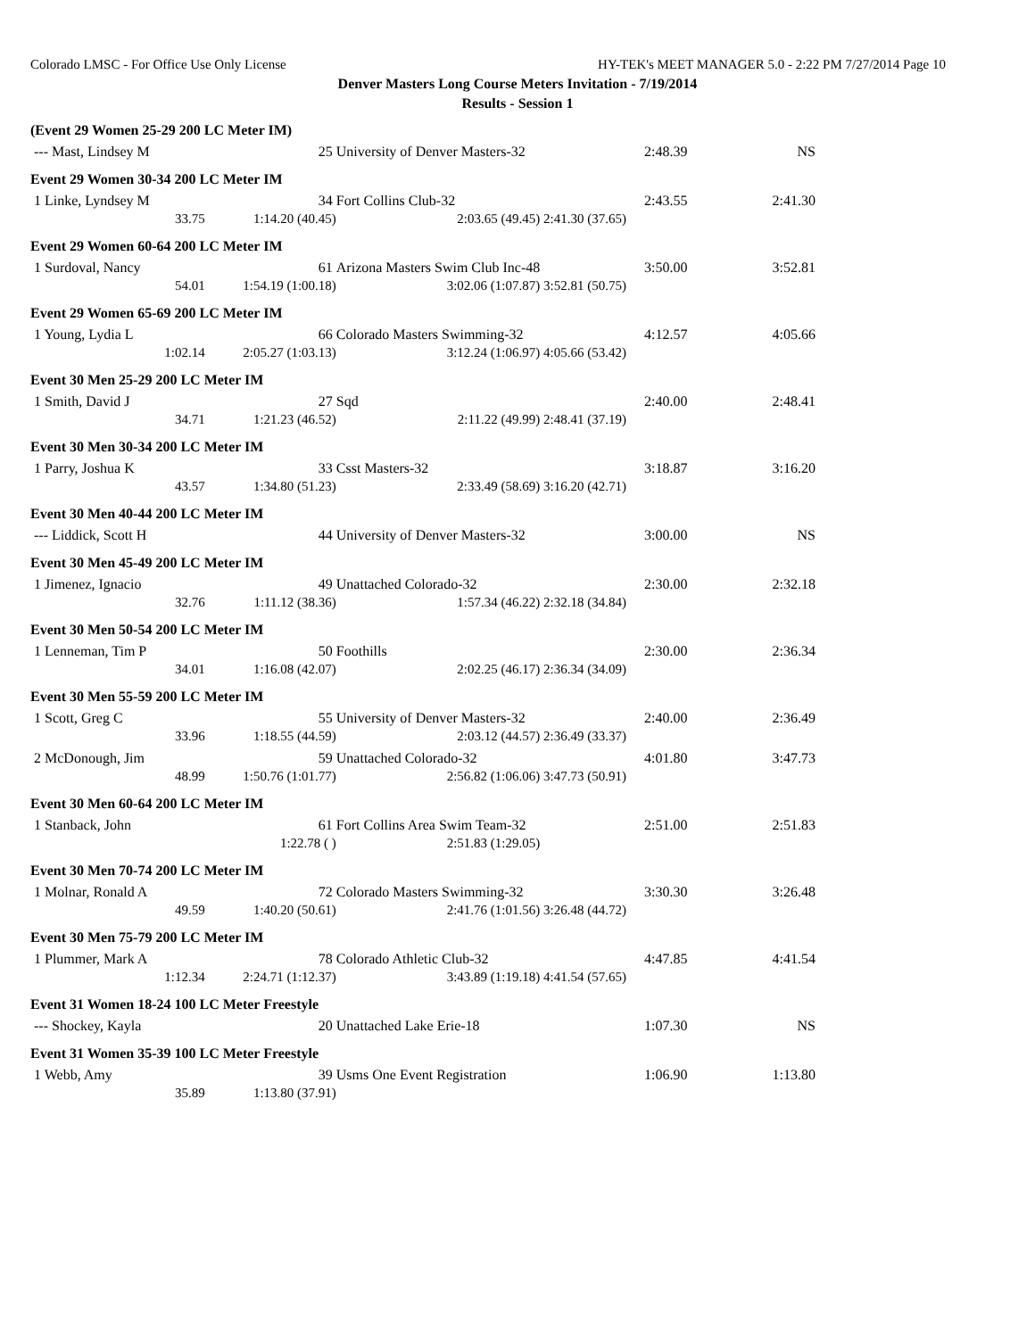Colorado LMSC - For Office Use Only License HY-TEK's MEET MANAGER 5.0 - 2:22 PM 7/27/2014 Page 10
Denver Masters Long Course Meters Invitation - 7/19/2014
Results - Session 1
| (Event 29 Women 25-29 200 LC Meter IM) | | | | |
| --- Mast, Lindsey M | 25 | University of Denver Masters-32 | 2:48.39 | NS |
| Event 29 Women 30-34 200 LC Meter IM | | | | |
| 1 Linke, Lyndsey M | 34 | Fort Collins Club-32 | 2:43.55 | 2:41.30 |
| 33.75 | 1:14.20 (40.45) | 2:03.65 (49.45) | 2:41.30 (37.65) | |
| Event 29 Women 60-64 200 LC Meter IM | | | | |
| 1 Surdoval, Nancy | 61 | Arizona Masters Swim Club Inc-48 | 3:50.00 | 3:52.81 |
| 54.01 | 1:54.19 (1:00.18) | 3:02.06 (1:07.87) | 3:52.81 (50.75) | |
| Event 29 Women 65-69 200 LC Meter IM | | | | |
| 1 Young, Lydia L | 66 | Colorado Masters Swimming-32 | 4:12.57 | 4:05.66 |
| 1:02.14 | 2:05.27 (1:03.13) | 3:12.24 (1:06.97) | 4:05.66 (53.42) | |
| Event 30 Men 25-29 200 LC Meter IM | | | | |
| 1 Smith, David J | 27 | Sqd | 2:40.00 | 2:48.41 |
| 34.71 | 1:21.23 (46.52) | 2:11.22 (49.99) | 2:48.41 (37.19) | |
| Event 30 Men 30-34 200 LC Meter IM | | | | |
| 1 Parry, Joshua K | 33 | Csst Masters-32 | 3:18.87 | 3:16.20 |
| 43.57 | 1:34.80 (51.23) | 2:33.49 (58.69) | 3:16.20 (42.71) | |
| Event 30 Men 40-44 200 LC Meter IM | | | | |
| --- Liddick, Scott H | 44 | University of Denver Masters-32 | 3:00.00 | NS |
| Event 30 Men 45-49 200 LC Meter IM | | | | |
| 1 Jimenez, Ignacio | 49 | Unattached Colorado-32 | 2:30.00 | 2:32.18 |
| 32.76 | 1:11.12 (38.36) | 1:57.34 (46.22) | 2:32.18 (34.84) | |
| Event 30 Men 50-54 200 LC Meter IM | | | | |
| 1 Lenneman, Tim P | 50 | Foothills | 2:30.00 | 2:36.34 |
| 34.01 | 1:16.08 (42.07) | 2:02.25 (46.17) | 2:36.34 (34.09) | |
| Event 30 Men 55-59 200 LC Meter IM | | | | |
| 1 Scott, Greg C | 55 | University of Denver Masters-32 | 2:40.00 | 2:36.49 |
| 33.96 | 1:18.55 (44.59) | 2:03.12 (44.57) | 2:36.49 (33.37) | |
| 2 McDonough, Jim | 59 | Unattached Colorado-32 | 4:01.80 | 3:47.73 |
| 48.99 | 1:50.76 (1:01.77) | 2:56.82 (1:06.06) | 3:47.73 (50.91) | |
| Event 30 Men 60-64 200 LC Meter IM | | | | |
| 1 Stanback, John | 61 | Fort Collins Area Swim Team-32 | 2:51.00 | 2:51.83 |
| | 1:22.78 ( ) | 2:51.83 (1:29.05) | | |
| Event 30 Men 70-74 200 LC Meter IM | | | | |
| 1 Molnar, Ronald A | 72 | Colorado Masters Swimming-32 | 3:30.30 | 3:26.48 |
| 49.59 | 1:40.20 (50.61) | 2:41.76 (1:01.56) | 3:26.48 (44.72) | |
| Event 30 Men 75-79 200 LC Meter IM | | | | |
| 1 Plummer, Mark A | 78 | Colorado Athletic Club-32 | 4:47.85 | 4:41.54 |
| 1:12.34 | 2:24.71 (1:12.37) | 3:43.89 (1:19.18) | 4:41.54 (57.65) | |
| Event 31 Women 18-24 100 LC Meter Freestyle | | | | |
| --- Shockey, Kayla | 20 | Unattached Lake Erie-18 | 1:07.30 | NS |
| Event 31 Women 35-39 100 LC Meter Freestyle | | | | |
| 1 Webb, Amy | 39 | Usms One Event Registration | 1:06.90 | 1:13.80 |
| 35.89 | 1:13.80 (37.91) | | | |